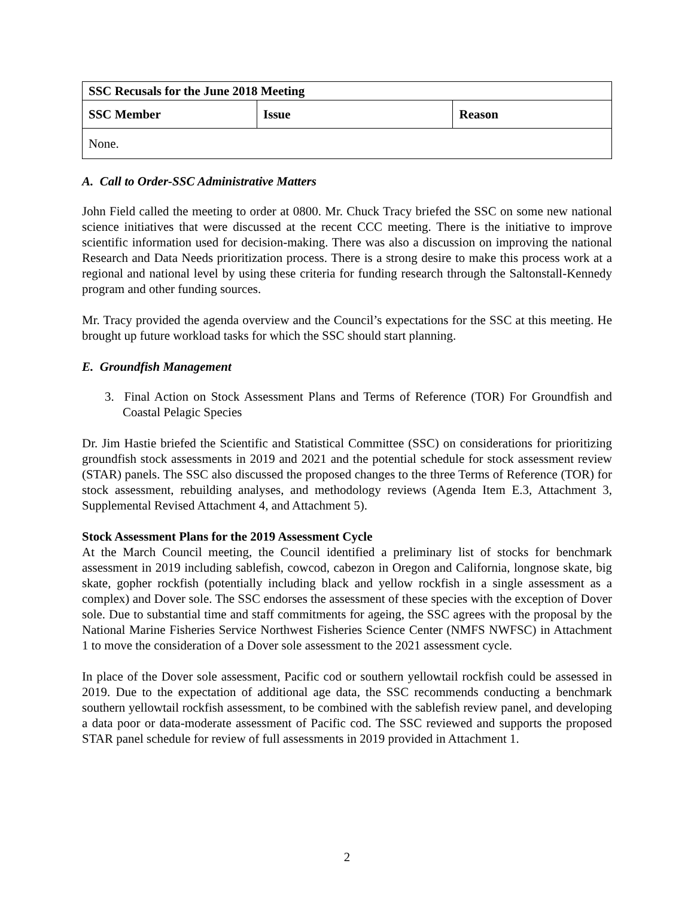| SSC Recusals for the June 2018 Meeting | | |
| --- | --- | --- |
| SSC Member | Issue | Reason |
| None. | | |
A. Call to Order-SSC Administrative Matters
John Field called the meeting to order at 0800. Mr. Chuck Tracy briefed the SSC on some new national science initiatives that were discussed at the recent CCC meeting. There is the initiative to improve scientific information used for decision-making. There was also a discussion on improving the national Research and Data Needs prioritization process. There is a strong desire to make this process work at a regional and national level by using these criteria for funding research through the Saltonstall-Kennedy program and other funding sources.
Mr. Tracy provided the agenda overview and the Council’s expectations for the SSC at this meeting. He brought up future workload tasks for which the SSC should start planning.
E. Groundfish Management
3. Final Action on Stock Assessment Plans and Terms of Reference (TOR) For Groundfish and Coastal Pelagic Species
Dr. Jim Hastie briefed the Scientific and Statistical Committee (SSC) on considerations for prioritizing groundfish stock assessments in 2019 and 2021 and the potential schedule for stock assessment review (STAR) panels. The SSC also discussed the proposed changes to the three Terms of Reference (TOR) for stock assessment, rebuilding analyses, and methodology reviews (Agenda Item E.3, Attachment 3, Supplemental Revised Attachment 4, and Attachment 5).
Stock Assessment Plans for the 2019 Assessment Cycle
At the March Council meeting, the Council identified a preliminary list of stocks for benchmark assessment in 2019 including sablefish, cowcod, cabezon in Oregon and California, longnose skate, big skate, gopher rockfish (potentially including black and yellow rockfish in a single assessment as a complex) and Dover sole. The SSC endorses the assessment of these species with the exception of Dover sole. Due to substantial time and staff commitments for ageing, the SSC agrees with the proposal by the National Marine Fisheries Service Northwest Fisheries Science Center (NMFS NWFSC) in Attachment 1 to move the consideration of a Dover sole assessment to the 2021 assessment cycle.
In place of the Dover sole assessment, Pacific cod or southern yellowtail rockfish could be assessed in 2019. Due to the expectation of additional age data, the SSC recommends conducting a benchmark southern yellowtail rockfish assessment, to be combined with the sablefish review panel, and developing a data poor or data-moderate assessment of Pacific cod. The SSC reviewed and supports the proposed STAR panel schedule for review of full assessments in 2019 provided in Attachment 1.
2